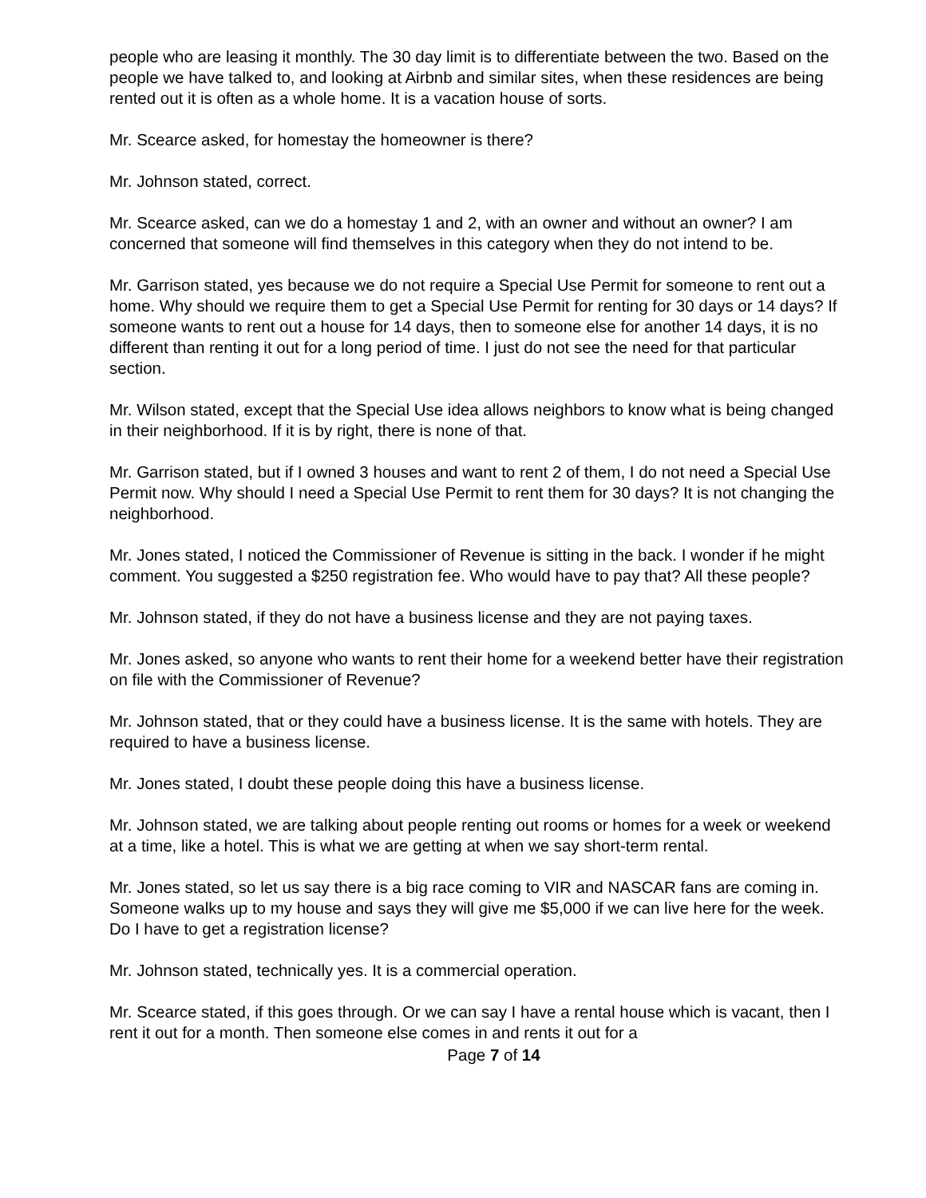people who are leasing it monthly. The 30 day limit is to differentiate between the two. Based on the people we have talked to, and looking at Airbnb and similar sites, when these residences are being rented out it is often as a whole home. It is a vacation house of sorts.
Mr. Scearce asked, for homestay the homeowner is there?
Mr. Johnson stated, correct.
Mr. Scearce asked, can we do a homestay 1 and 2, with an owner and without an owner? I am concerned that someone will find themselves in this category when they do not intend to be.
Mr. Garrison stated, yes because we do not require a Special Use Permit for someone to rent out a home. Why should we require them to get a Special Use Permit for renting for 30 days or 14 days? If someone wants to rent out a house for 14 days, then to someone else for another 14 days, it is no different than renting it out for a long period of time. I just do not see the need for that particular section.
Mr. Wilson stated, except that the Special Use idea allows neighbors to know what is being changed in their neighborhood. If it is by right, there is none of that.
Mr. Garrison stated, but if I owned 3 houses and want to rent 2 of them, I do not need a Special Use Permit now. Why should I need a Special Use Permit to rent them for 30 days? It is not changing the neighborhood.
Mr. Jones stated, I noticed the Commissioner of Revenue is sitting in the back. I wonder if he might comment. You suggested a $250 registration fee. Who would have to pay that? All these people?
Mr. Johnson stated, if they do not have a business license and they are not paying taxes.
Mr. Jones asked, so anyone who wants to rent their home for a weekend better have their registration on file with the Commissioner of Revenue?
Mr. Johnson stated, that or they could have a business license. It is the same with hotels. They are required to have a business license.
Mr. Jones stated, I doubt these people doing this have a business license.
Mr. Johnson stated, we are talking about people renting out rooms or homes for a week or weekend at a time, like a hotel. This is what we are getting at when we say short-term rental.
Mr. Jones stated, so let us say there is a big race coming to VIR and NASCAR fans are coming in. Someone walks up to my house and says they will give me $5,000 if we can live here for the week. Do I have to get a registration license?
Mr. Johnson stated, technically yes. It is a commercial operation.
Mr. Scearce stated, if this goes through. Or we can say I have a rental house which is vacant, then I rent it out for a month. Then someone else comes in and rents it out for a
Page 7 of 14